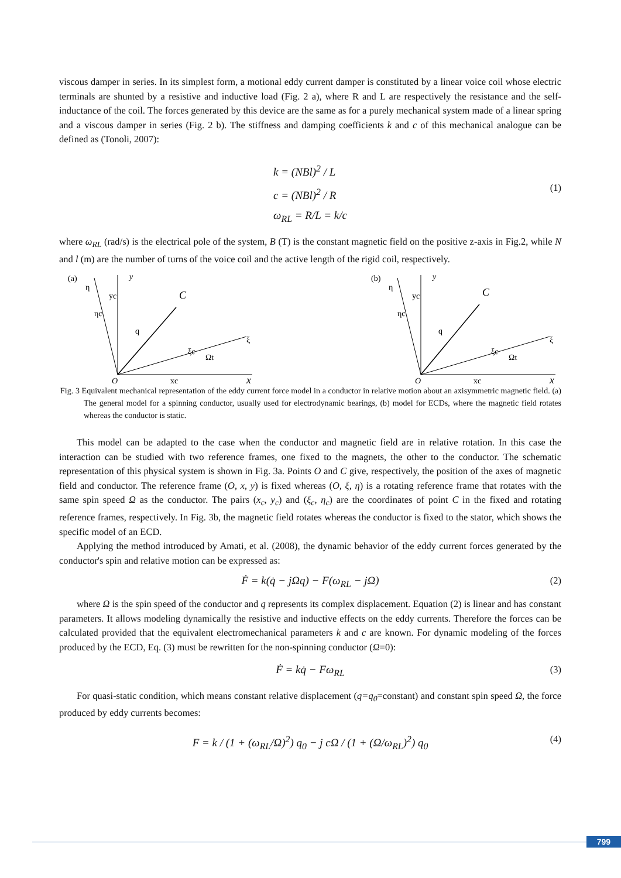viscous damper in series. In its simplest form, a motional eddy current damper is constituted by a linear voice coil whose electric terminals are shunted by a resistive and inductive load (Fig. 2 a), where R and L are respectively the resistance and the self-inductance of the coil. The forces generated by this device are the same as for a purely mechanical system made of a linear spring and a viscous damper in series (Fig. 2 b). The stiffness and damping coefficients k and c of this mechanical analogue can be defined as (Tonoli, 2007):
k = (NBl)<sup>2</sup> / L
c = (NBl)<sup>2</sup> / R
ω<sub>RL</sub> = R/L = k/c
(1)
where ω<sub>RL</sub> (rad/s) is the electrical pole of the system, B (T) is the constant magnetic field on the positive z-axis in Fig.2, while N and l (m) are the number of turns of the voice coil and the active length of the rigid coil, respectively.
(a)
y
η
C
O
x
ξ
Ωt
ξc
xc
ηc
yc
q
(b)
y
η
C
O
x
ξ
Ωt
ξc
xc
ηc
yc
q
Fig. 3 Equivalent mechanical representation of the eddy current force model in a conductor in relative motion about an axisymmetric magnetic field. (a) The general model for a spinning conductor, usually used for electrodynamic bearings, (b) model for ECDs, where the magnetic field rotates whereas the conductor is static.
This model can be adapted to the case when the conductor and magnetic field are in relative rotation. In this case the interaction can be studied with two reference frames, one fixed to the magnets, the other to the conductor. The schematic representation of this physical system is shown in Fig. 3a. Points O and C give, respectively, the position of the axes of magnetic field and conductor. The reference frame (O, x, y) is fixed whereas (O, ξ, η) is a rotating reference frame that rotates with the same spin speed Ω as the conductor. The pairs (x<sub>c</sub>, y<sub>c</sub>) and (ξ<sub>c</sub>, η<sub>c</sub>) are the coordinates of point C in the fixed and rotating reference frames, respectively. In Fig. 3b, the magnetic field rotates whereas the conductor is fixed to the stator, which shows the specific model of an ECD.
Applying the method introduced by Amati, et al. (2008), the dynamic behavior of the eddy current forces generated by the conductor's spin and relative motion can be expressed as:
Ḟ = k(q̇ − jΩq) − F(ω<sub>RL</sub> − jΩ) (2)
where Ω is the spin speed of the conductor and q represents its complex displacement. Equation (2) is linear and has constant parameters. It allows modeling dynamically the resistive and inductive effects on the eddy currents. Therefore the forces can be calculated provided that the equivalent electromechanical parameters k and c are known. For dynamic modeling of the forces produced by the ECD, Eq. (3) must be rewritten for the non-spinning conductor (Ω=0):
Ḟ = kq̇ − Fω<sub>RL</sub> (3)
For quasi-static condition, which means constant relative displacement (q=q<sub>0</sub>=constant) and constant spin speed Ω, the force produced by eddy currents becomes:
F = k / (1 + (ω<sub>RL</sub>/Ω)<sup>2</sup>) q<sub>0</sub> − j cΩ / (1 + (Ω/ω<sub>RL</sub>)<sup>2</sup>) q<sub>0</sub> (4)
799